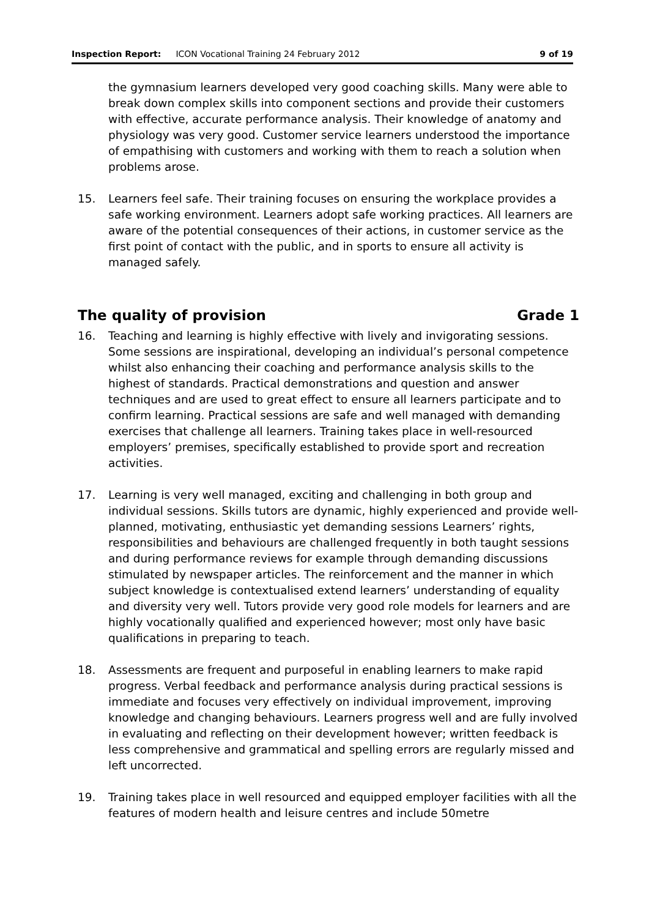Inspection Report: ICON Vocational Training 24 February 2012 9 of 19
the gymnasium learners developed very good coaching skills. Many were able to break down complex skills into component sections and provide their customers with effective, accurate performance analysis. Their knowledge of anatomy and physiology was very good. Customer service learners understood the importance of empathising with customers and working with them to reach a solution when problems arose.
15. Learners feel safe. Their training focuses on ensuring the workplace provides a safe working environment. Learners adopt safe working practices. All learners are aware of the potential consequences of their actions, in customer service as the first point of contact with the public, and in sports to ensure all activity is managed safely.
The quality of provision Grade 1
16. Teaching and learning is highly effective with lively and invigorating sessions. Some sessions are inspirational, developing an individual’s personal competence whilst also enhancing their coaching and performance analysis skills to the highest of standards. Practical demonstrations and question and answer techniques and are used to great effect to ensure all learners participate and to confirm learning. Practical sessions are safe and well managed with demanding exercises that challenge all learners. Training takes place in well-resourced employers’ premises, specifically established to provide sport and recreation activities.
17. Learning is very well managed, exciting and challenging in both group and individual sessions. Skills tutors are dynamic, highly experienced and provide well-planned, motivating, enthusiastic yet demanding sessions Learners’ rights, responsibilities and behaviours are challenged frequently in both taught sessions and during performance reviews for example through demanding discussions stimulated by newspaper articles. The reinforcement and the manner in which subject knowledge is contextualised extend learners’ understanding of equality and diversity very well. Tutors provide very good role models for learners and are highly vocationally qualified and experienced however; most only have basic qualifications in preparing to teach.
18. Assessments are frequent and purposeful in enabling learners to make rapid progress. Verbal feedback and performance analysis during practical sessions is immediate and focuses very effectively on individual improvement, improving knowledge and changing behaviours. Learners progress well and are fully involved in evaluating and reflecting on their development however; written feedback is less comprehensive and grammatical and spelling errors are regularly missed and left uncorrected.
19. Training takes place in well resourced and equipped employer facilities with all the features of modern health and leisure centres and include 50metre